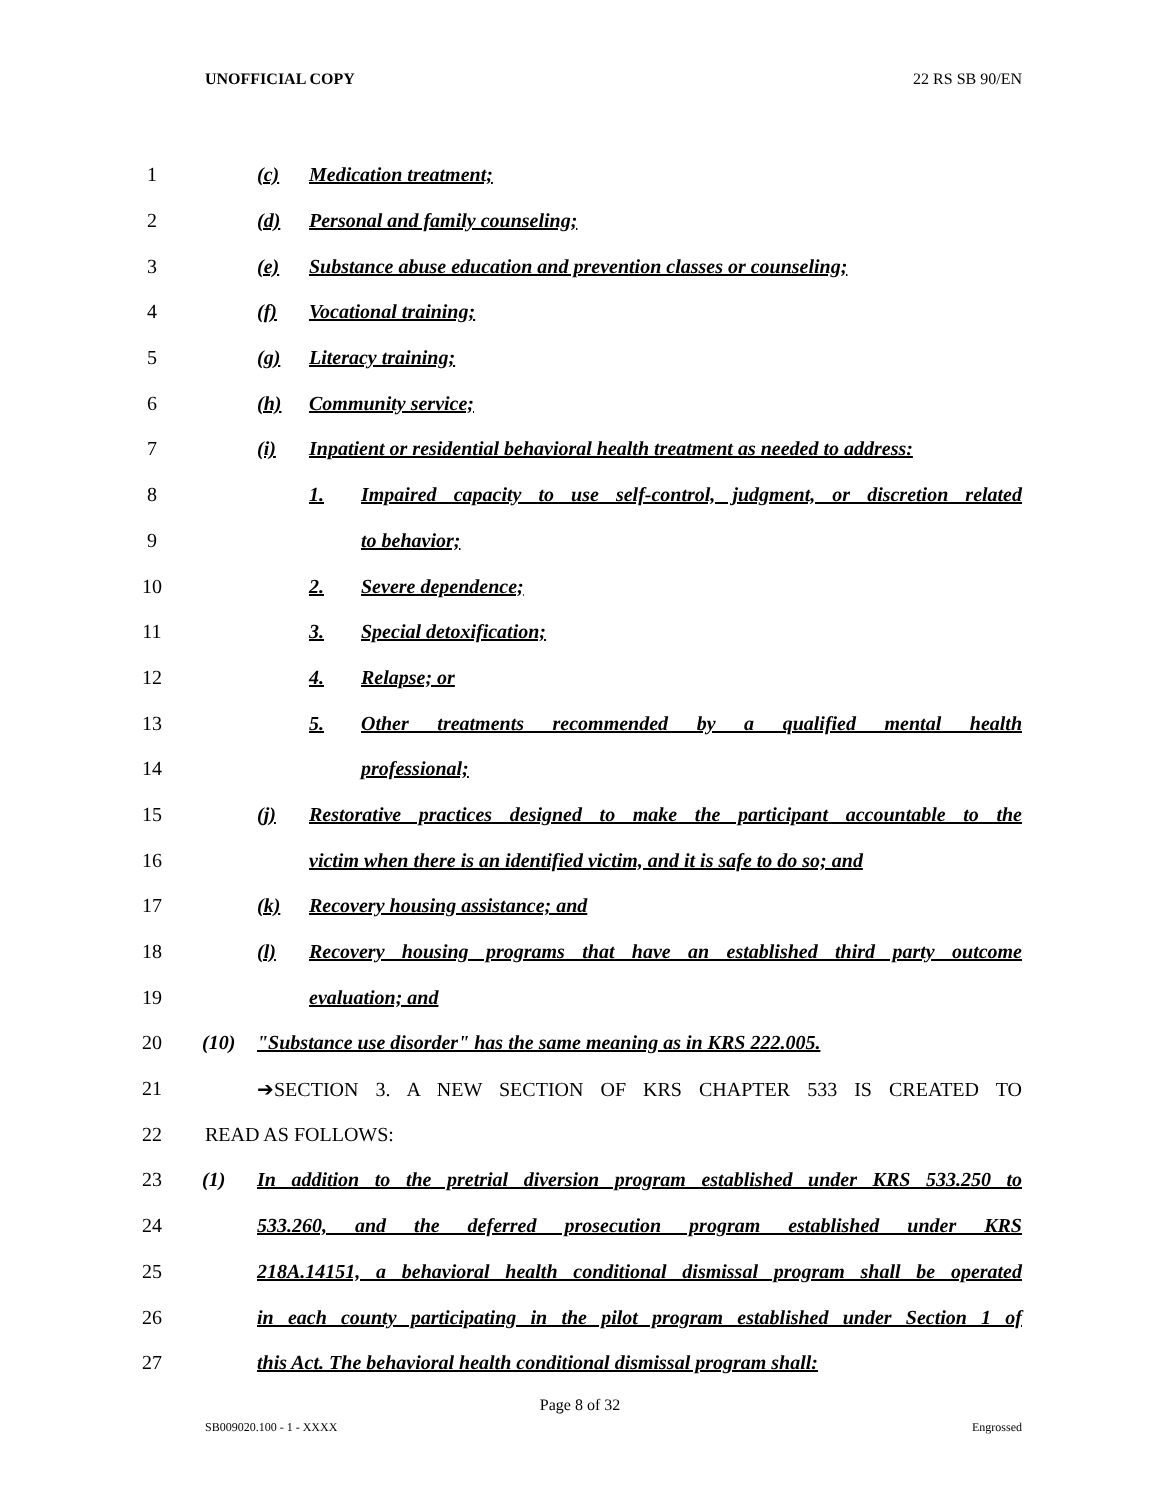UNOFFICIAL COPY 22 RS SB 90/EN
1 (c) Medication treatment;
2
(d) Personal and family counseling;
3
(e) Substance abuse education and prevention classes or counseling;
4 (f) Vocational training;
5 (g) Literacy training;
6 (h) Community service;
7
(i) Inpatient or residential behavioral health treatment as needed to address:
8
1. Impaired capacity to use self-control, judgment, or discretion related
9 to behavior;
10 2. Severe dependence;
11 3. Special detoxification;
12 4. Relapse; or
13
5. Other treatments recommended by a qualified mental health
14 professional;
15
(j) Restorative practices designed to make the participant accountable to the
16
victim when there is an identified victim, and it is safe to do so; and
17
(k) Recovery housing assistance; and
18
(l) Recovery housing programs that have an established third party outcome
19 evaluation; and
20
(10) "Substance use disorder" has the same meaning as in KRS 222.005.
21
➔SECTION 3. A NEW SECTION OF KRS CHAPTER 533 IS CREATED TO
22 READ AS FOLLOWS:
23
(1) In addition to the pretrial diversion program established under KRS 533.250 to
24
533.260, and the deferred prosecution program established under KRS
25
218A.14151, a behavioral health conditional dismissal program shall be operated
26
in each county participating in the pilot program established under Section 1 of
27
this Act. The behavioral health conditional dismissal program shall:
Page 8 of 32
SB009020.100 - 1 - XXXX Engrossed